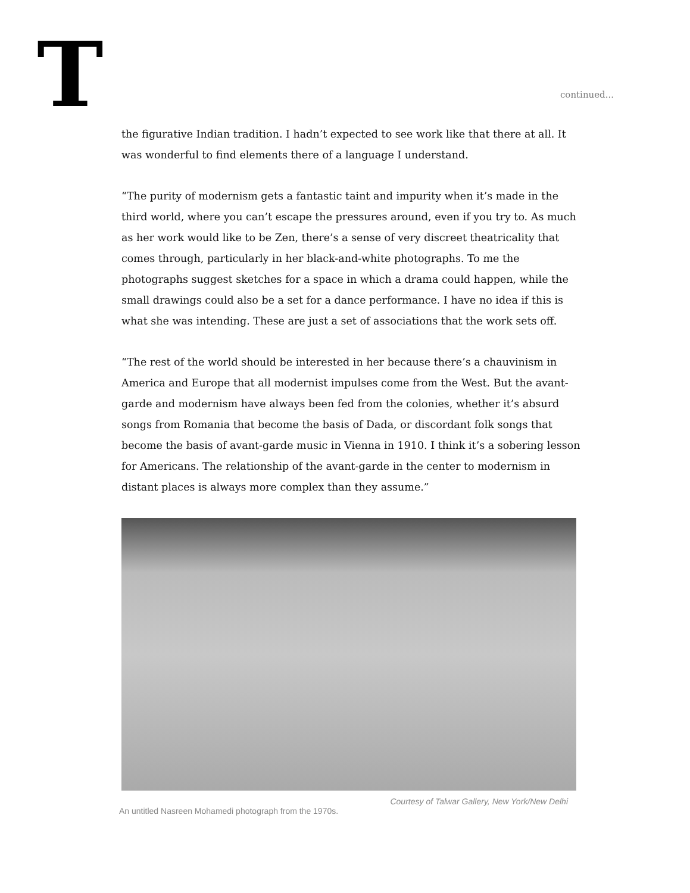T
continued...
the figurative Indian tradition. I hadn’t expected to see work like that there at all. It was wonderful to find elements there of a language I understand.
“The purity of modernism gets a fantastic taint and impurity when it’s made in the third world, where you can’t escape the pressures around, even if you try to. As much as her work would like to be Zen, there’s a sense of very discreet theatricality that comes through, particularly in her black-and-white photographs. To me the photographs suggest sketches for a space in which a drama could happen, while the small drawings could also be a set for a dance performance. I have no idea if this is what she was intending. These are just a set of associations that the work sets off.
“The rest of the world should be interested in her because there’s a chauvinism in America and Europe that all modernist impulses come from the West. But the avant-garde and modernism have always been fed from the colonies, whether it’s absurd songs from Romania that become the basis of Dada, or discordant folk songs that become the basis of avant-garde music in Vienna in 1910. I think it’s a sobering lesson for Americans. The relationship of the avant-garde in the center to modernism in distant places is always more complex than they assume.”
Courtesy of Talwar Gallery, New York/New Delhi
An untitled Nasreen Mohamedi photograph from the 1970s.